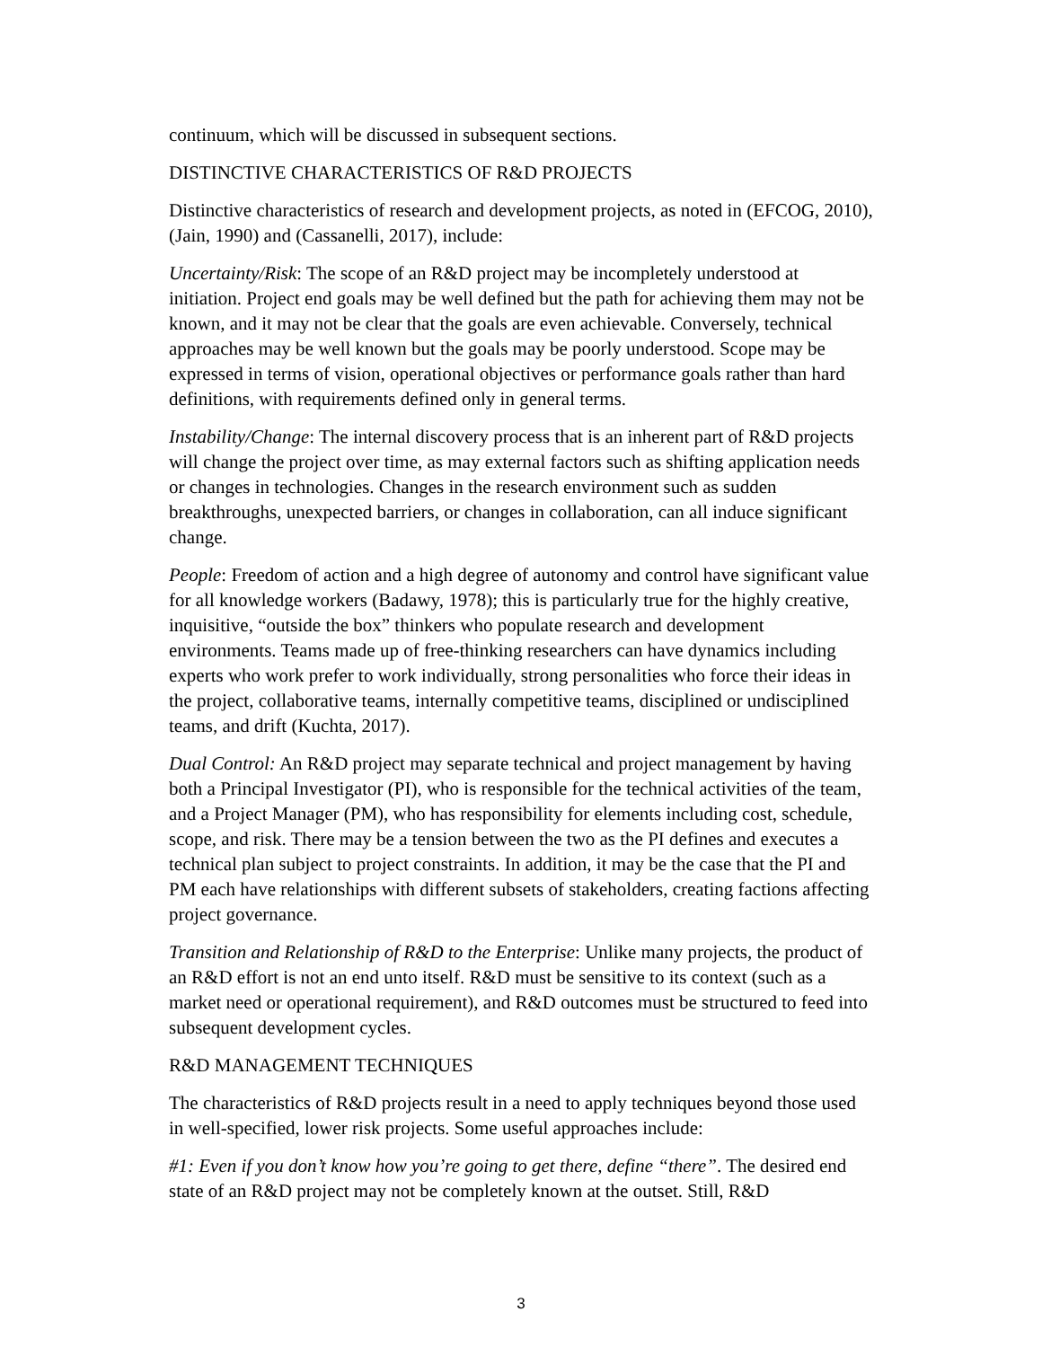continuum, which will be discussed in subsequent sections.
DISTINCTIVE CHARACTERISTICS OF R&D PROJECTS
Distinctive characteristics of research and development projects, as noted in (EFCOG, 2010), (Jain, 1990) and (Cassanelli, 2017), include:
Uncertainty/Risk: The scope of an R&D project may be incompletely understood at initiation. Project end goals may be well defined but the path for achieving them may not be known, and it may not be clear that the goals are even achievable. Conversely, technical approaches may be well known but the goals may be poorly understood. Scope may be expressed in terms of vision, operational objectives or performance goals rather than hard definitions, with requirements defined only in general terms.
Instability/Change: The internal discovery process that is an inherent part of R&D projects will change the project over time, as may external factors such as shifting application needs or changes in technologies. Changes in the research environment such as sudden breakthroughs, unexpected barriers, or changes in collaboration, can all induce significant change.
People: Freedom of action and a high degree of autonomy and control have significant value for all knowledge workers (Badawy, 1978); this is particularly true for the highly creative, inquisitive, “outside the box” thinkers who populate research and development environments. Teams made up of free-thinking researchers can have dynamics including experts who work prefer to work individually, strong personalities who force their ideas in the project, collaborative teams, internally competitive teams, disciplined or undisciplined teams, and drift (Kuchta, 2017).
Dual Control: An R&D project may separate technical and project management by having both a Principal Investigator (PI), who is responsible for the technical activities of the team, and a Project Manager (PM), who has responsibility for elements including cost, schedule, scope, and risk. There may be a tension between the two as the PI defines and executes a technical plan subject to project constraints. In addition, it may be the case that the PI and PM each have relationships with different subsets of stakeholders, creating factions affecting project governance.
Transition and Relationship of R&D to the Enterprise: Unlike many projects, the product of an R&D effort is not an end unto itself. R&D must be sensitive to its context (such as a market need or operational requirement), and R&D outcomes must be structured to feed into subsequent development cycles.
R&D MANAGEMENT TECHNIQUES
The characteristics of R&D projects result in a need to apply techniques beyond those used in well-specified, lower risk projects. Some useful approaches include:
#1: Even if you don’t know how you’re going to get there, define “there”. The desired end state of an R&D project may not be completely known at the outset. Still, R&D
3